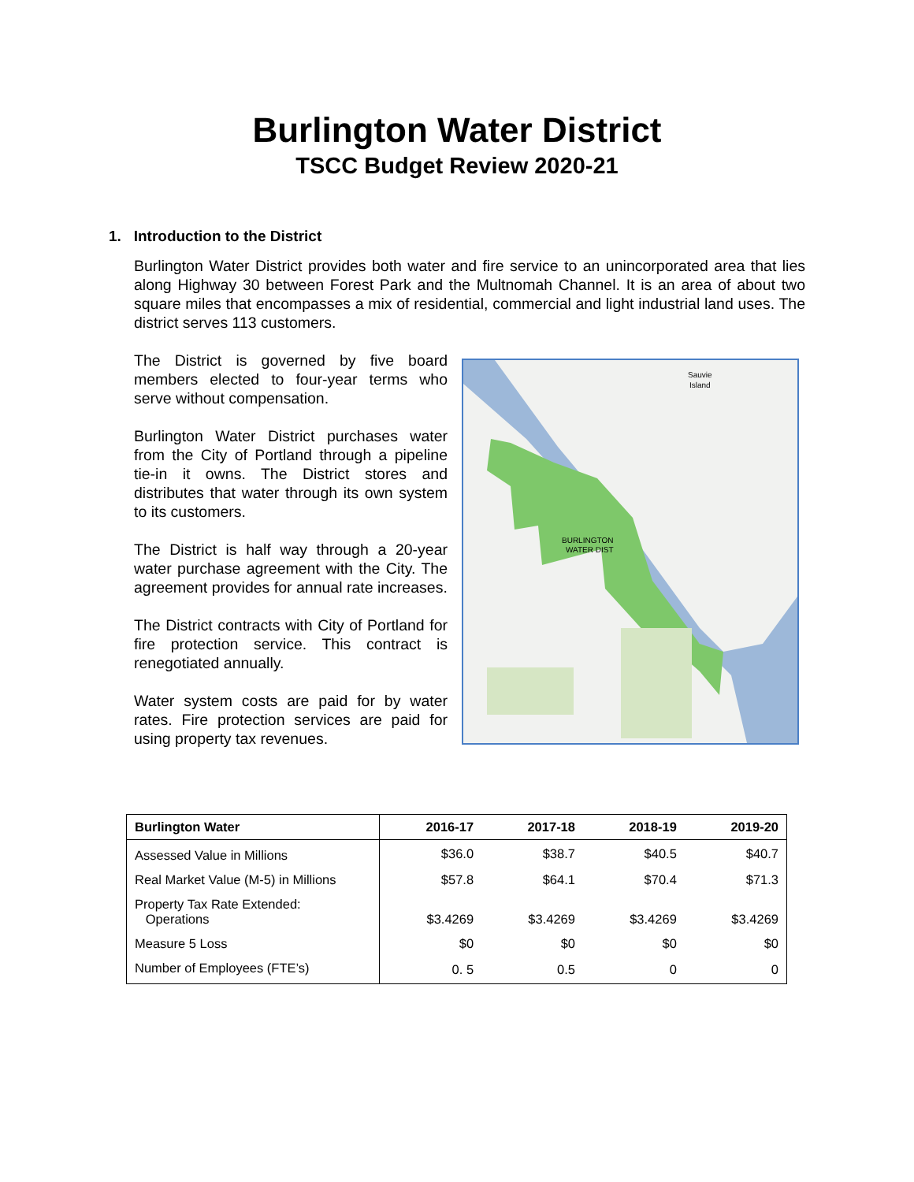Burlington Water District
TSCC Budget Review 2020-21
1. Introduction to the District
Burlington Water District provides both water and fire service to an unincorporated area that lies along Highway 30 between Forest Park and the Multnomah Channel. It is an area of about two square miles that encompasses a mix of residential, commercial and light industrial land uses. The district serves 113 customers.
The District is governed by five board members elected to four-year terms who serve without compensation.
Burlington Water District purchases water from the City of Portland through a pipeline tie-in it owns. The District stores and distributes that water through its own system to its customers.
The District is half way through a 20-year water purchase agreement with the City. The agreement provides for annual rate increases.
The District contracts with City of Portland for fire protection service. This contract is renegotiated annually.
Water system costs are paid for by water rates. Fire protection services are paid for using property tax revenues.
BURLINGTON
WATER DIST
Sauvie
Island
| Burlington Water | 2016-17 | 2017-18 | 2018-19 | 2019-20 |
| --- | --- | --- | --- | --- |
| Assessed Value in Millions | $36.0 | $38.7 | $40.5 | $40.7 |
| Real Market Value (M-5) in Millions | $57.8 | $64.1 | $70.4 | $71.3 |
| Property Tax Rate Extended: Operations | $3.4269 | $3.4269 | $3.4269 | $3.4269 |
| Measure 5 Loss | $0 | $0 | $0 | $0 |
| Number of Employees (FTE’s) | 0. 5 | 0.5 | 0 | 0 |